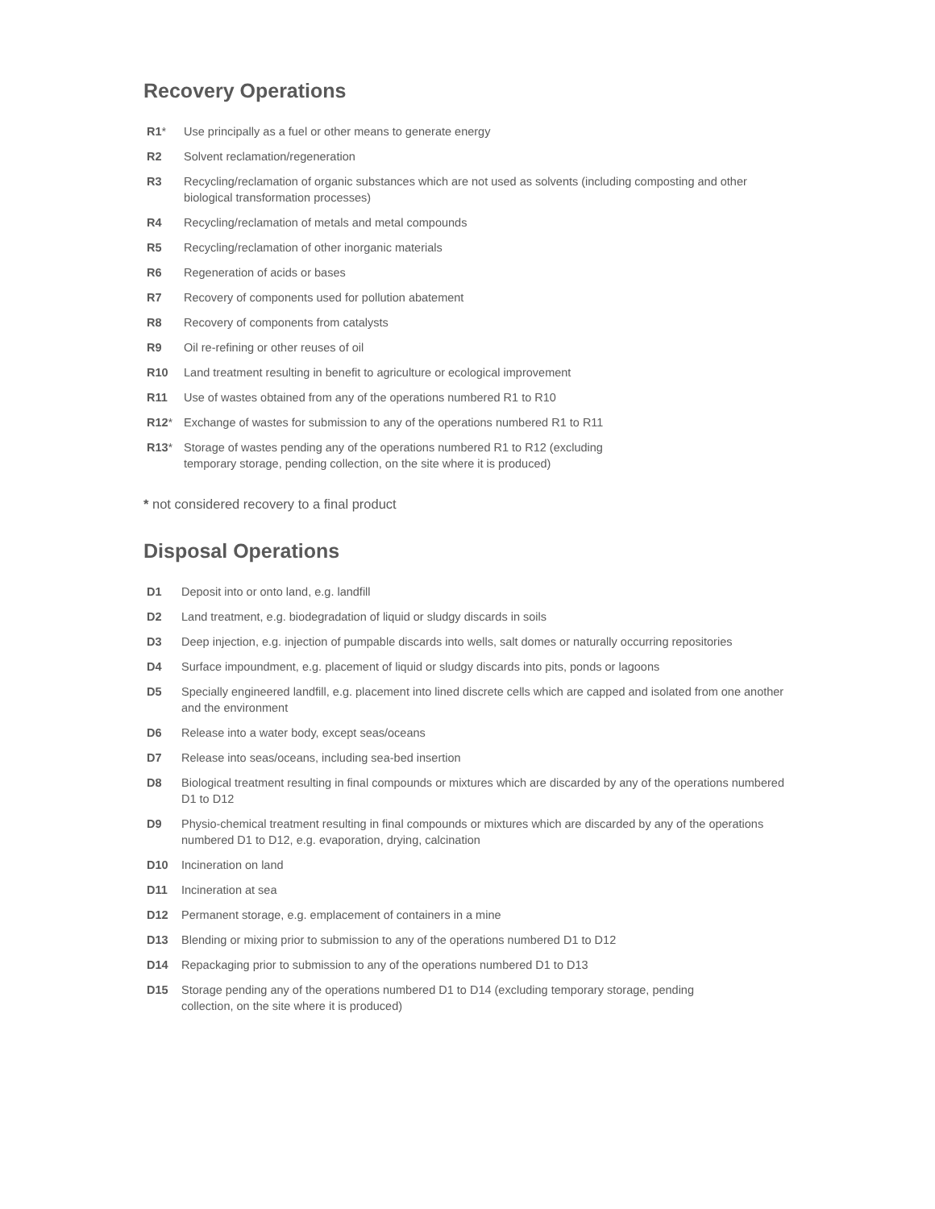Recovery Operations
| R1 * | Use principally as a fuel or other means to generate energy |
| R2 | Solvent reclamation/regeneration |
| R3 | Recycling/reclamation of organic substances which are not used as solvents (including composting and other biological transformation processes) |
| R4 | Recycling/reclamation of metals and metal compounds |
| R5 | Recycling/reclamation of other inorganic materials |
| R6 | Regeneration of acids or bases |
| R7 | Recovery of components used for pollution abatement |
| R8 | Recovery of components from catalysts |
| R9 | Oil re-refining or other reuses of oil |
| R10 | Land treatment resulting in benefit to agriculture or ecological improvement |
| R11 | Use of wastes obtained from any of the operations numbered R1 to R10 |
| R12 * | Exchange of wastes for submission to any of the operations numbered R1 to R11 |
| R13 * | Storage of wastes pending any of the operations numbered R1 to R12 (excluding temporary storage, pending collection, on the site where it is produced) |
* not considered recovery to a final product
Disposal Operations
| D1 | Deposit into or onto land, e.g. landfill |
| D2 | Land treatment, e.g. biodegradation of liquid or sludgy discards in soils |
| D3 | Deep injection, e.g. injection of pumpable discards into wells, salt domes or naturally occurring repositories |
| D4 | Surface impoundment, e.g. placement of liquid or sludgy discards into pits, ponds or lagoons |
| D5 | Specially engineered landfill, e.g. placement into lined discrete cells which are capped and isolated from one another and the environment |
| D6 | Release into a water body, except seas/oceans |
| D7 | Release into seas/oceans, including sea-bed insertion |
| D8 | Biological treatment resulting in final compounds or mixtures which are discarded by any of the operations numbered D1 to D12 |
| D9 | Physio-chemical treatment resulting in final compounds or mixtures which are discarded by any of the operations numbered D1 to D12, e.g. evaporation, drying, calcination |
| D10 | Incineration on land |
| D11 | Incineration at sea |
| D12 | Permanent storage, e.g. emplacement of containers in a mine |
| D13 | Blending or mixing prior to submission to any of the operations numbered D1 to D12 |
| D14 | Repackaging prior to submission to any of the operations numbered D1 to D13 |
| D15 | Storage pending any of the operations numbered D1 to D14 (excluding temporary storage, pending collection, on the site where it is produced) |